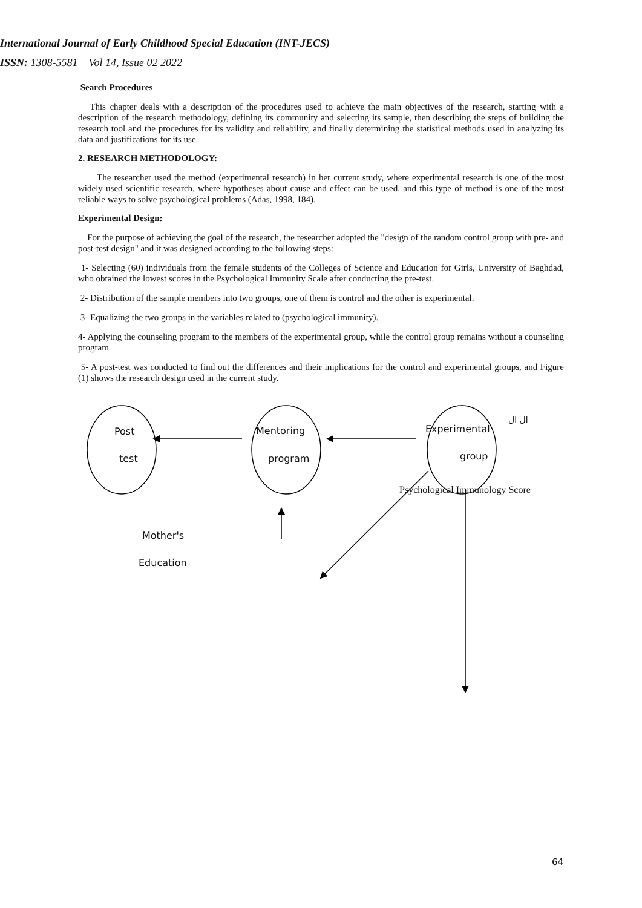International Journal of Early Childhood Special Education (INT-JECS)
ISSN: 1308-5581 Vol 14, Issue 02 2022
Search Procedures
This chapter deals with a description of the procedures used to achieve the main objectives of the research, starting with a description of the research methodology, defining its community and selecting its sample, then describing the steps of building the research tool and the procedures for its validity and reliability, and finally determining the statistical methods used in analyzing its data and justifications for its use.
2. RESEARCH METHODOLOGY:
The researcher used the method (experimental research) in her current study, where experimental research is one of the most widely used scientific research, where hypotheses about cause and effect can be used, and this type of method is one of the most reliable ways to solve psychological problems (Adas, 1998, 184).
Experimental Design:
For the purpose of achieving the goal of the research, the researcher adopted the "design of the random control group with pre- and post-test design" and it was designed according to the following steps:
1- Selecting (60) individuals from the female students of the Colleges of Science and Education for Girls, University of Baghdad, who obtained the lowest scores in the Psychological Immunity Scale after conducting the pre-test.
2- Distribution of the sample members into two groups, one of them is control and the other is experimental.
3- Equalizing the two groups in the variables related to (psychological immunity).
4- Applying the counseling program to the members of the experimental group, while the control group remains without a counseling program.
5- A post-test was conducted to find out the differences and their implications for the control and experimental groups, and Figure (1) shows the research design used in the current study.
Post
test
Mentoring
program
Experimental
group
ال ال
Psychological Immunology Score
Mother's
Education
64